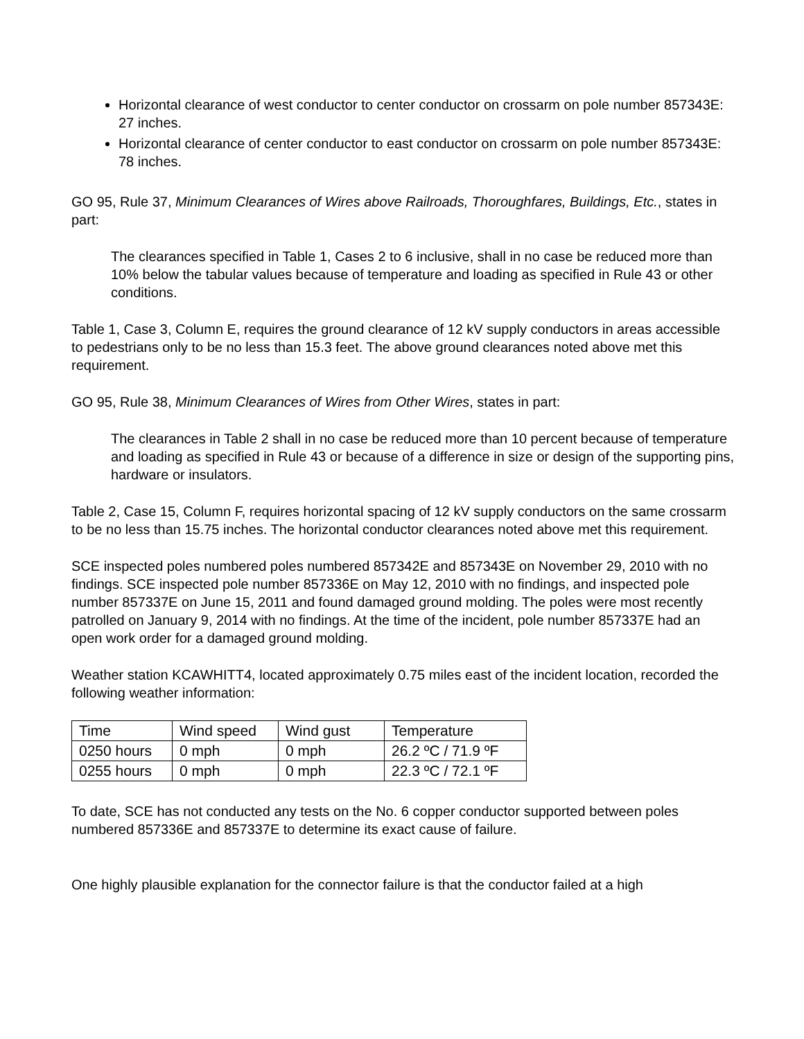Horizontal clearance of west conductor to center conductor on crossarm on pole number 857343E: 27 inches.
Horizontal clearance of center conductor to east conductor on crossarm on pole number 857343E: 78 inches.
GO 95, Rule 37, Minimum Clearances of Wires above Railroads, Thoroughfares, Buildings, Etc., states in part:
The clearances specified in Table 1, Cases 2 to 6 inclusive, shall in no case be reduced more than 10% below the tabular values because of temperature and loading as specified in Rule 43 or other conditions.
Table 1, Case 3, Column E, requires the ground clearance of 12 kV supply conductors in areas accessible to pedestrians only to be no less than 15.3 feet. The above ground clearances noted above met this requirement.
GO 95, Rule 38, Minimum Clearances of Wires from Other Wires, states in part:
The clearances in Table 2 shall in no case be reduced more than 10 percent because of temperature and loading as specified in Rule 43 or because of a difference in size or design of the supporting pins, hardware or insulators.
Table 2, Case 15, Column F, requires horizontal spacing of 12 kV supply conductors on the same crossarm to be no less than 15.75 inches. The horizontal conductor clearances noted above met this requirement.
SCE inspected poles numbered poles numbered 857342E and 857343E on November 29, 2010 with no findings. SCE inspected pole number 857336E on May 12, 2010 with no findings, and inspected pole number 857337E on June 15, 2011 and found damaged ground molding. The poles were most recently patrolled on January 9, 2014 with no findings. At the time of the incident, pole number 857337E had an open work order for a damaged ground molding.
Weather station KCAWHITT4, located approximately 0.75 miles east of the incident location, recorded the following weather information:
| Time | Wind speed | Wind gust | Temperature |
| 0250 hours | 0 mph | 0 mph | 26.2 ºC / 71.9 ºF |
| 0255 hours | 0 mph | 0 mph | 22.3 ºC / 72.1 ºF |
To date, SCE has not conducted any tests on the No. 6 copper conductor supported between poles numbered 857336E and 857337E to determine its exact cause of failure.
One highly plausible explanation for the connector failure is that the conductor failed at a high